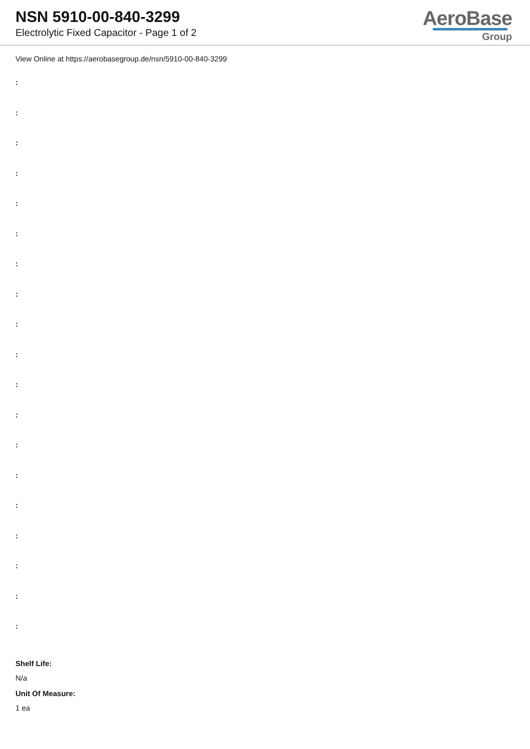NSN 5910-00-840-3299
Electrolytic Fixed Capacitor - Page 1 of 2
AeroBase
Group
View Online at https://aerobasegroup.de/nsn/5910-00-840-3299
:
:
:
:
:
:
:
:
:
:
:
:
:
:
:
:
:
:
:
Shelf Life:
N/a
Unit Of Measure:
1 ea